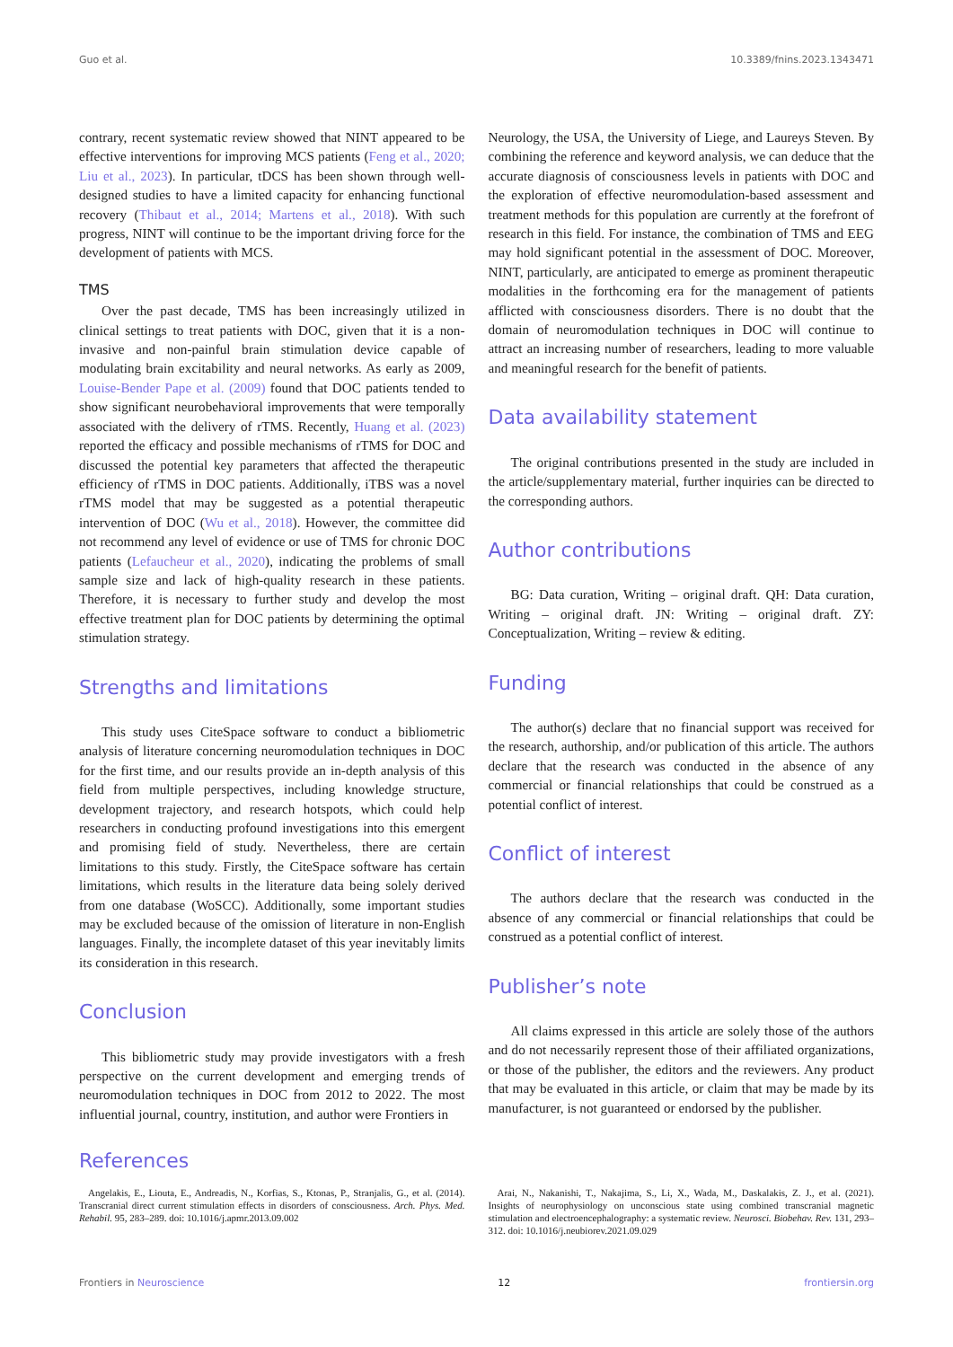Guo et al. 10.3389/fnins.2023.1343471
contrary, recent systematic review showed that NINT appeared to be effective interventions for improving MCS patients (Feng et al., 2020; Liu et al., 2023). In particular, tDCS has been shown through well-designed studies to have a limited capacity for enhancing functional recovery (Thibaut et al., 2014; Martens et al., 2018). With such progress, NINT will continue to be the important driving force for the development of patients with MCS.
TMS
Over the past decade, TMS has been increasingly utilized in clinical settings to treat patients with DOC, given that it is a non-invasive and non-painful brain stimulation device capable of modulating brain excitability and neural networks. As early as 2009, Louise-Bender Pape et al. (2009) found that DOC patients tended to show significant neurobehavioral improvements that were temporally associated with the delivery of rTMS. Recently, Huang et al. (2023) reported the efficacy and possible mechanisms of rTMS for DOC and discussed the potential key parameters that affected the therapeutic efficiency of rTMS in DOC patients. Additionally, iTBS was a novel rTMS model that may be suggested as a potential therapeutic intervention of DOC (Wu et al., 2018). However, the committee did not recommend any level of evidence or use of TMS for chronic DOC patients (Lefaucheur et al., 2020), indicating the problems of small sample size and lack of high-quality research in these patients. Therefore, it is necessary to further study and develop the most effective treatment plan for DOC patients by determining the optimal stimulation strategy.
Strengths and limitations
This study uses CiteSpace software to conduct a bibliometric analysis of literature concerning neuromodulation techniques in DOC for the first time, and our results provide an in-depth analysis of this field from multiple perspectives, including knowledge structure, development trajectory, and research hotspots, which could help researchers in conducting profound investigations into this emergent and promising field of study. Nevertheless, there are certain limitations to this study. Firstly, the CiteSpace software has certain limitations, which results in the literature data being solely derived from one database (WoSCC). Additionally, some important studies may be excluded because of the omission of literature in non-English languages. Finally, the incomplete dataset of this year inevitably limits its consideration in this research.
Conclusion
This bibliometric study may provide investigators with a fresh perspective on the current development and emerging trends of neuromodulation techniques in DOC from 2012 to 2022. The most influential journal, country, institution, and author were Frontiers in
Neurology, the USA, the University of Liege, and Laureys Steven. By combining the reference and keyword analysis, we can deduce that the accurate diagnosis of consciousness levels in patients with DOC and the exploration of effective neuromodulation-based assessment and treatment methods for this population are currently at the forefront of research in this field. For instance, the combination of TMS and EEG may hold significant potential in the assessment of DOC. Moreover, NINT, particularly, are anticipated to emerge as prominent therapeutic modalities in the forthcoming era for the management of patients afflicted with consciousness disorders. There is no doubt that the domain of neuromodulation techniques in DOC will continue to attract an increasing number of researchers, leading to more valuable and meaningful research for the benefit of patients.
Data availability statement
The original contributions presented in the study are included in the article/supplementary material, further inquiries can be directed to the corresponding authors.
Author contributions
BG: Data curation, Writing – original draft. QH: Data curation, Writing – original draft. JN: Writing – original draft. ZY: Conceptualization, Writing – review & editing.
Funding
The author(s) declare that no financial support was received for the research, authorship, and/or publication of this article. The authors declare that the research was conducted in the absence of any commercial or financial relationships that could be construed as a potential conflict of interest.
Conflict of interest
The authors declare that the research was conducted in the absence of any commercial or financial relationships that could be construed as a potential conflict of interest.
Publisher’s note
All claims expressed in this article are solely those of the authors and do not necessarily represent those of their affiliated organizations, or those of the publisher, the editors and the reviewers. Any product that may be evaluated in this article, or claim that may be made by its manufacturer, is not guaranteed or endorsed by the publisher.
References
Angelakis, E., Liouta, E., Andreadis, N., Korfias, S., Ktonas, P., Stranjalis, G., et al. (2014). Transcranial direct current stimulation effects in disorders of consciousness. Arch. Phys. Med. Rehabil. 95, 283–289. doi: 10.1016/j.apmr.2013.09.002
Arai, N., Nakanishi, T., Nakajima, S., Li, X., Wada, M., Daskalakis, Z. J., et al. (2021). Insights of neurophysiology on unconscious state using combined transcranial magnetic stimulation and electroencephalography: a systematic review. Neurosci. Biobehav. Rev. 131, 293–312. doi: 10.1016/j.neubiorev.2021.09.029
Frontiers in Neuroscience 12 frontiersin.org